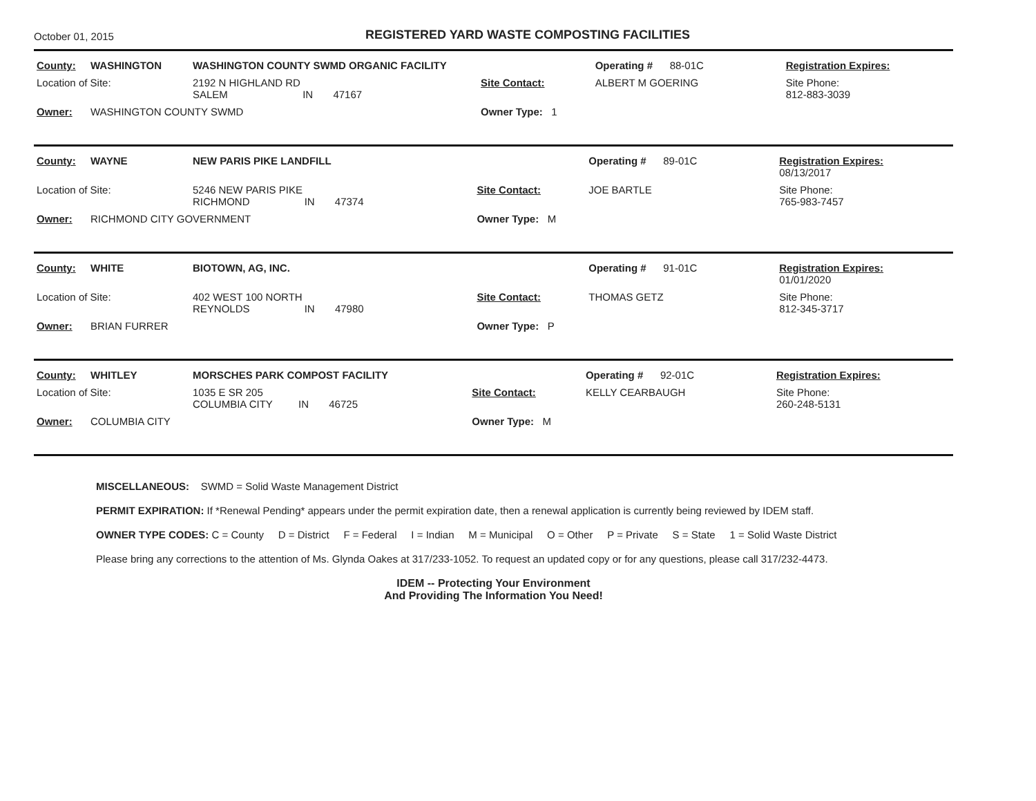October 01, 2015
REGISTERED YARD WASTE COMPOSTING FACILITIES
| County: | WASHINGTON | WASHINGTON COUNTY SWMD ORGANIC FACILITY | | Operating # | 88-01C | Registration Expires: |
| Location of Site: | | 2192 N HIGHLAND RD SALEM IN 47167 | Site Contact: | ALBERT M GOERING | | Site Phone: 812-883-3039 |
| Owner: | WASHINGTON COUNTY SWMD | | Owner Type: 1 | | | |
| County: | WAYNE | NEW PARIS PIKE LANDFILL | | Operating # | 89-01C | Registration Expires: 08/13/2017 |
| Location of Site: | | 5246 NEW PARIS PIKE RICHMOND IN 47374 | Site Contact: | JOE BARTLE | | Site Phone: 765-983-7457 |
| Owner: | RICHMOND CITY GOVERNMENT | | Owner Type: M | | | |
| County: | WHITE | BIOTOWN, AG, INC. | | Operating # | 91-01C | Registration Expires: 01/01/2020 |
| Location of Site: | | 402 WEST 100 NORTH REYNOLDS IN 47980 | Site Contact: | THOMAS GETZ | | Site Phone: 812-345-3717 |
| Owner: | BRIAN FURRER | | Owner Type: P | | | |
| County: | WHITLEY | MORSCHES PARK COMPOST FACILITY | | Operating # | 92-01C | Registration Expires: |
| Location of Site: | | 1035 E SR 205 COLUMBIA CITY IN 46725 | Site Contact: | KELLY CEARBAUGH | | Site Phone: 260-248-5131 |
| Owner: | COLUMBIA CITY | | Owner Type: M | | | |
MISCELLANEOUS: SWMD = Solid Waste Management District
PERMIT EXPIRATION: If *Renewal Pending* appears under the permit expiration date, then a renewal application is currently being reviewed by IDEM staff.
OWNER TYPE CODES: C = County D = District F = Federal I = Indian M = Municipal O = Other P = Private S = State 1 = Solid Waste District
Please bring any corrections to the attention of Ms. Glynda Oakes at 317/233-1052. To request an updated copy or for any questions, please call 317/232-4473.
IDEM -- Protecting Your Environment
And Providing The Information You Need!